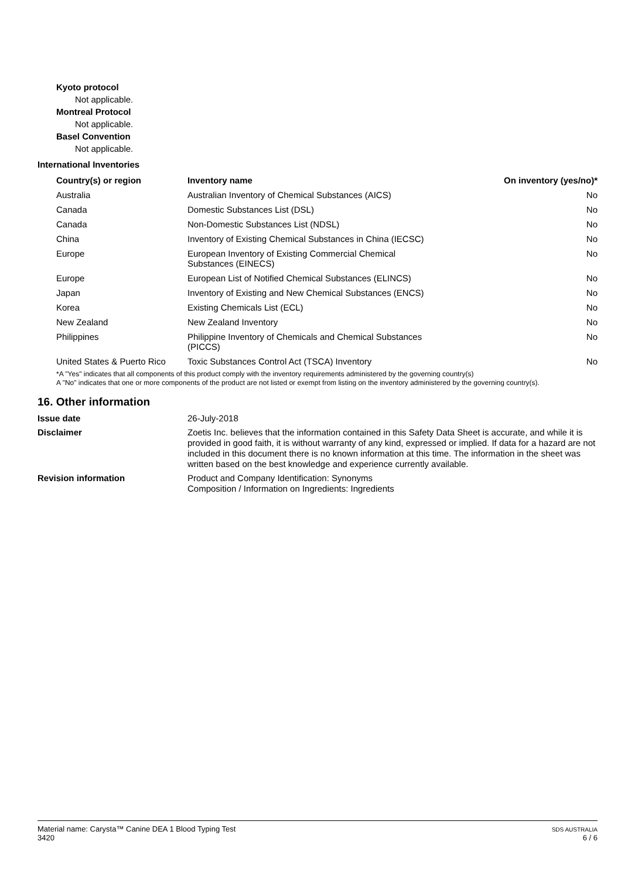Kyoto protocol
Not applicable.
Montreal Protocol
Not applicable.
Basel Convention
Not applicable.
International Inventories
| Country(s) or region | Inventory name | On inventory (yes/no)* |
| --- | --- | --- |
| Australia | Australian Inventory of Chemical Substances (AICS) | No |
| Canada | Domestic Substances List (DSL) | No |
| Canada | Non-Domestic Substances List (NDSL) | No |
| China | Inventory of Existing Chemical Substances in China (IECSC) | No |
| Europe | European Inventory of Existing Commercial Chemical Substances (EINECS) | No |
| Europe | European List of Notified Chemical Substances (ELINCS) | No |
| Japan | Inventory of Existing and New Chemical Substances (ENCS) | No |
| Korea | Existing Chemicals List (ECL) | No |
| New Zealand | New Zealand Inventory | No |
| Philippines | Philippine Inventory of Chemicals and Chemical Substances (PICCS) | No |
| United States & Puerto Rico | Toxic Substances Control Act (TSCA) Inventory | No |
*A "Yes" indicates that all components of this product comply with the inventory requirements administered by the governing country(s)
A "No" indicates that one or more components of the product are not listed or exempt from listing on the inventory administered by the governing country(s).
16. Other information
Issue date
26-July-2018
Disclaimer
Zoetis Inc. believes that the information contained in this Safety Data Sheet is accurate, and while it is provided in good faith, it is without warranty of any kind, expressed or implied. If data for a hazard are not included in this document there is no known information at this time. The information in the sheet was written based on the best knowledge and experience currently available.
Revision information
Product and Company Identification: Synonyms
Composition / Information on Ingredients: Ingredients
Material name: Carysta™ Canine DEA 1 Blood Typing Test
3420
SDS AUSTRALIA
6 / 6